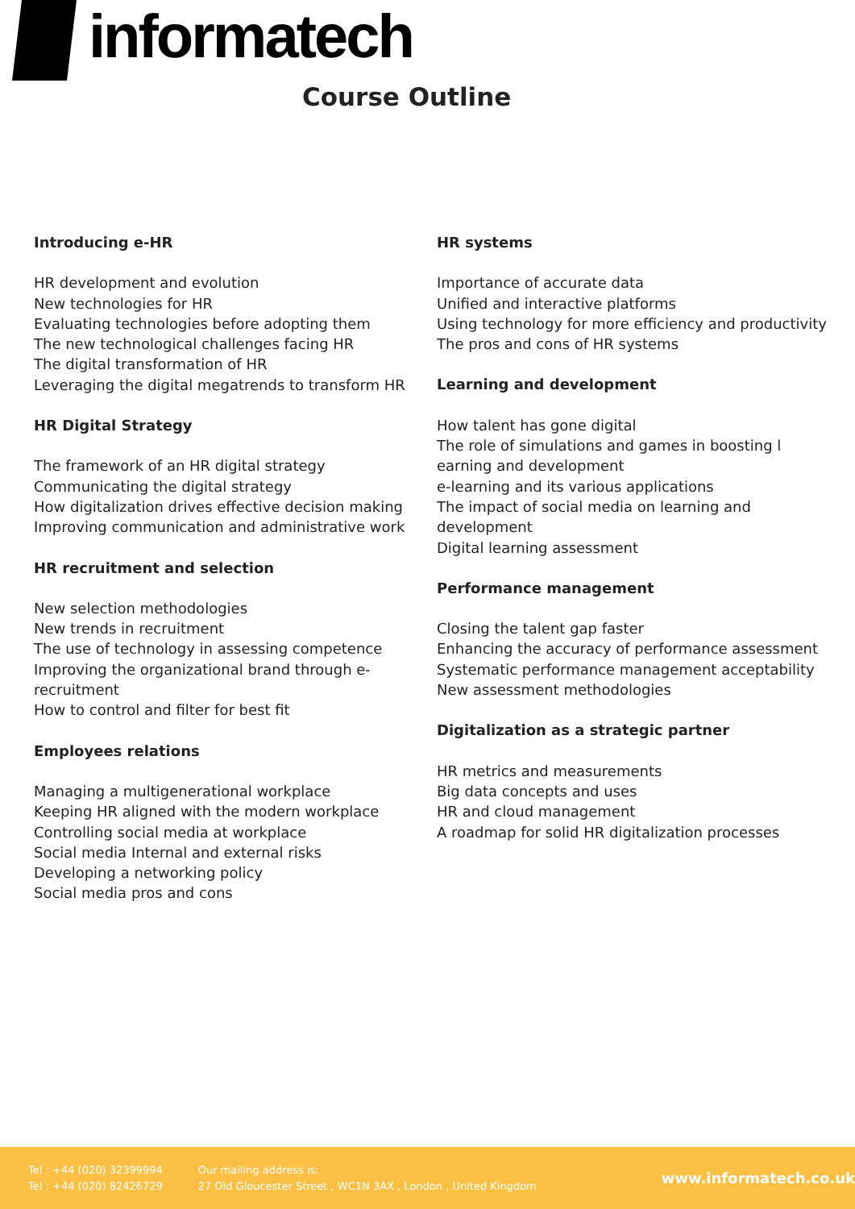informatech
Course Outline
Introducing e-HR
HR development and evolution
New technologies for HR
Evaluating technologies before adopting them
The new technological challenges facing HR
The digital transformation of HR
Leveraging the digital megatrends to transform HR
HR Digital Strategy
The framework of an HR digital strategy
Communicating the digital strategy
How digitalization drives effective decision making
Improving communication and administrative work
HR recruitment and selection
New selection methodologies
New trends in recruitment
The use of technology in assessing competence
Improving the organizational brand through e-recruitment
How to control and filter for best fit
Employees relations
Managing a multigenerational workplace
Keeping HR aligned with the modern workplace
Controlling social media at workplace
Social media Internal and external risks
Developing a networking policy
Social media pros and cons
HR systems
Importance of accurate data
Unified and interactive platforms
Using technology for more efficiency and productivity
The pros and cons of HR systems
Learning and development
How talent has gone digital
The role of simulations and games in boosting l
earning and development
e-learning and its various applications
The impact of social media on learning and development
Digital learning assessment
Performance management
Closing the talent gap faster
Enhancing the accuracy of performance assessment
Systematic performance management acceptability
New assessment methodologies
Digitalization as a strategic partner
HR metrics and measurements
Big data concepts and uses
HR and cloud management
A roadmap for solid HR digitalization processes
Tel : +44 (020) 32399994
Tel : +44 (020) 82426729
Our mailing address is:
27 Old Gloucester Street , WC1N 3AX , London , United Kingdom
www.informatech.co.uk